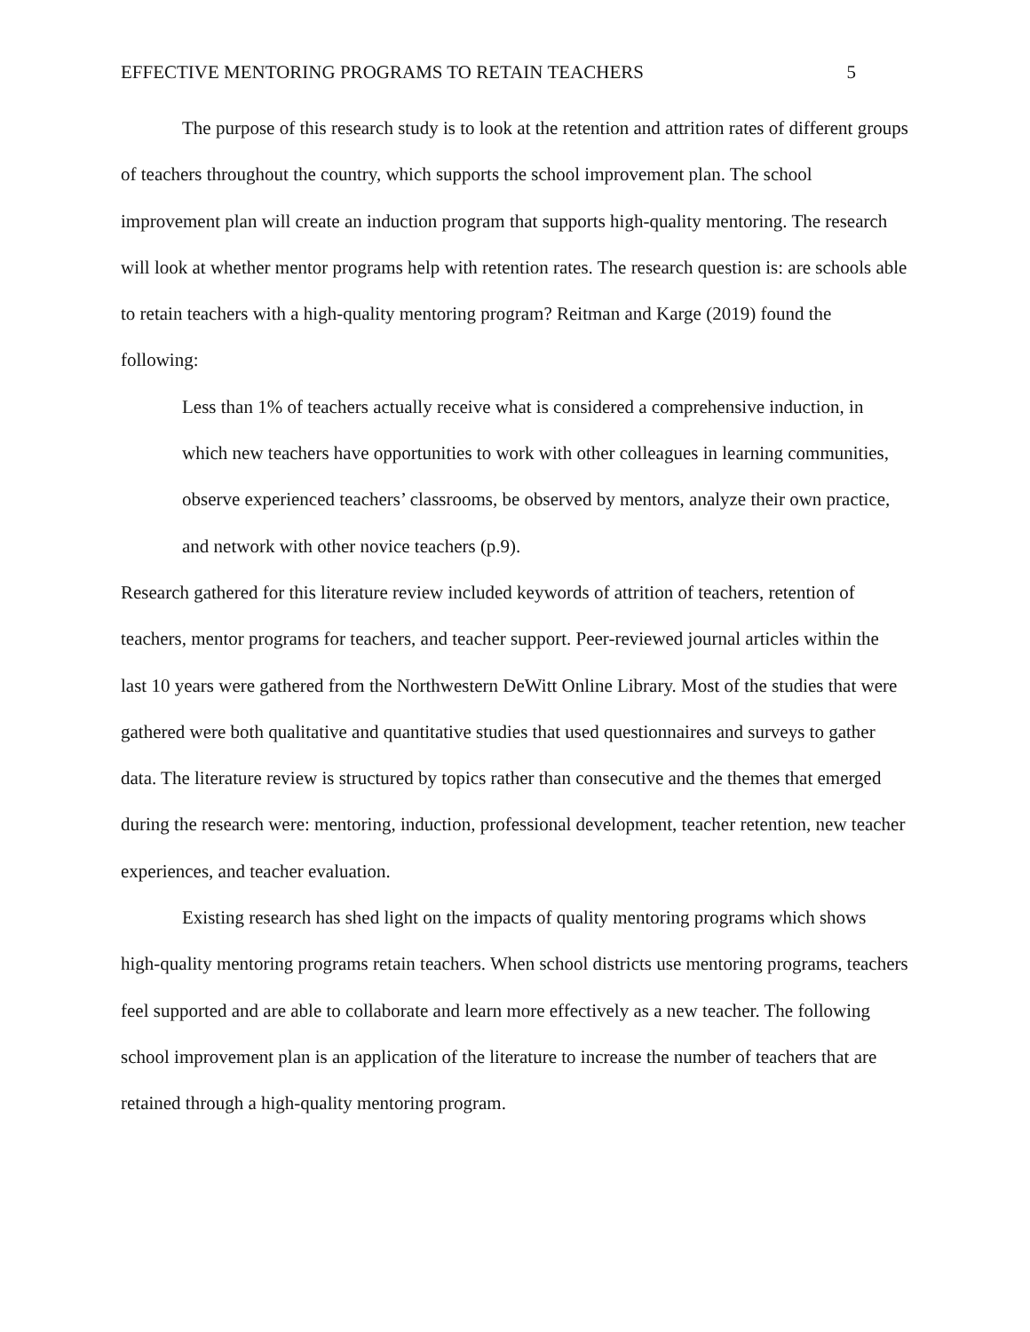EFFECTIVE MENTORING PROGRAMS TO RETAIN TEACHERS 5
The purpose of this research study is to look at the retention and attrition rates of different groups of teachers throughout the country, which supports the school improvement plan. The school improvement plan will create an induction program that supports high-quality mentoring. The research will look at whether mentor programs help with retention rates. The research question is: are schools able to retain teachers with a high-quality mentoring program? Reitman and Karge (2019) found the following:
Less than 1% of teachers actually receive what is considered a comprehensive induction, in which new teachers have opportunities to work with other colleagues in learning communities, observe experienced teachers’ classrooms, be observed by mentors, analyze their own practice, and network with other novice teachers (p.9).
Research gathered for this literature review included keywords of attrition of teachers, retention of teachers, mentor programs for teachers, and teacher support. Peer-reviewed journal articles within the last 10 years were gathered from the Northwestern DeWitt Online Library. Most of the studies that were gathered were both qualitative and quantitative studies that used questionnaires and surveys to gather data. The literature review is structured by topics rather than consecutive and the themes that emerged during the research were: mentoring, induction, professional development, teacher retention, new teacher experiences, and teacher evaluation.
Existing research has shed light on the impacts of quality mentoring programs which shows high-quality mentoring programs retain teachers. When school districts use mentoring programs, teachers feel supported and are able to collaborate and learn more effectively as a new teacher. The following school improvement plan is an application of the literature to increase the number of teachers that are retained through a high-quality mentoring program.